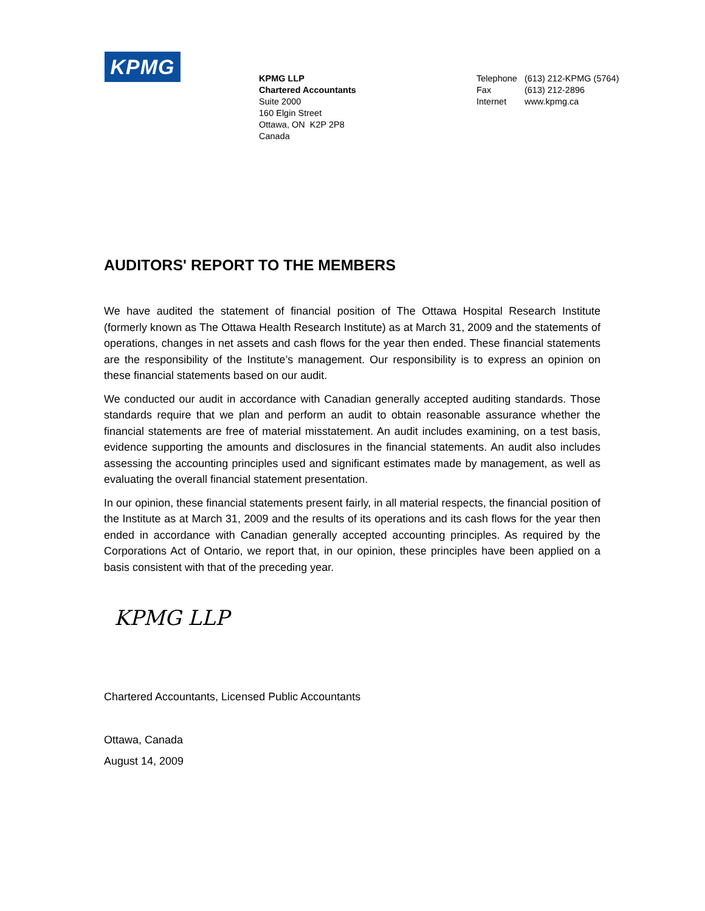KPMG
KPMG LLP
Chartered Accountants
Suite 2000
160 Elgin Street
Ottawa, ON K2P 2P8
Canada
| Telephone | (613) 212-KPMG (5764) |
| Fax | (613) 212-2896 |
| Internet | www.kpmg.ca |
AUDITORS' REPORT TO THE MEMBERS
We have audited the statement of financial position of The Ottawa Hospital Research Institute (formerly known as The Ottawa Health Research Institute) as at March 31, 2009 and the statements of operations, changes in net assets and cash flows for the year then ended. These financial statements are the responsibility of the Institute’s management. Our responsibility is to express an opinion on these financial statements based on our audit.
We conducted our audit in accordance with Canadian generally accepted auditing standards. Those standards require that we plan and perform an audit to obtain reasonable assurance whether the financial statements are free of material misstatement. An audit includes examining, on a test basis, evidence supporting the amounts and disclosures in the financial statements. An audit also includes assessing the accounting principles used and significant estimates made by management, as well as evaluating the overall financial statement presentation.
In our opinion, these financial statements present fairly, in all material respects, the financial position of the Institute as at March 31, 2009 and the results of its operations and its cash flows for the year then ended in accordance with Canadian generally accepted accounting principles. As required by the Corporations Act of Ontario, we report that, in our opinion, these principles have been applied on a basis consistent with that of the preceding year.
KPMG LLP
Chartered Accountants, Licensed Public Accountants
Ottawa, Canada
August 14, 2009